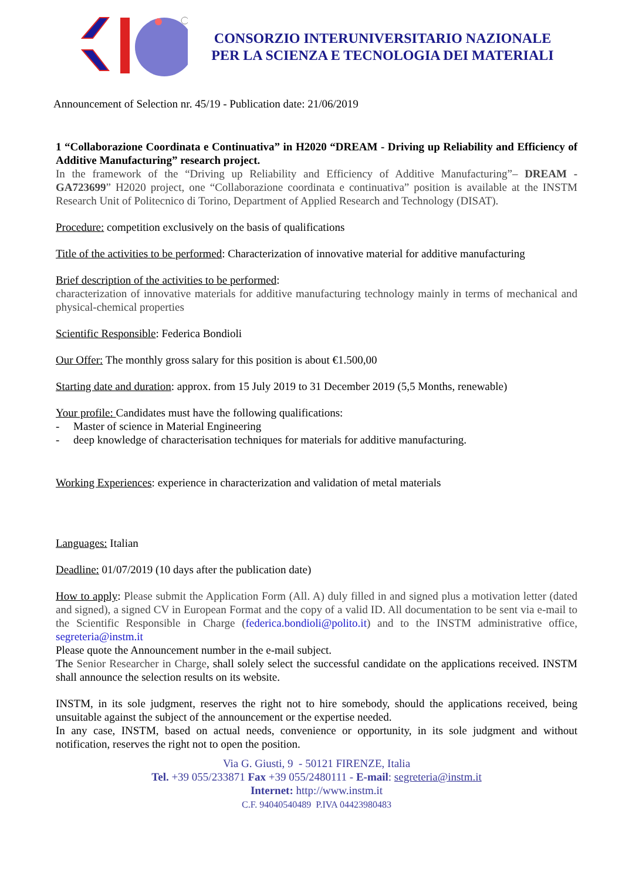CONSORZIO INTERUNIVERSITARIO NAZIONALE
PER LA SCIENZA E TECNOLOGIA DEI MATERIALI
Announcement of Selection nr. 45/19 - Publication date: 21/06/2019
1 “Collaborazione Coordinata e Continuativa” in H2020 “DREAM - Driving up Reliability and Efficiency of Additive Manufacturing” research project.
In the framework of the “Driving up Reliability and Efficiency of Additive Manufacturing”– DREAM - GA723699” H2020 project, one “Collaborazione coordinata e continuativa” position is available at the INSTM Research Unit of Politecnico di Torino, Department of Applied Research and Technology (DISAT).
Procedure: competition exclusively on the basis of qualifications
Title of the activities to be performed: Characterization of innovative material for additive manufacturing
Brief description of the activities to be performed:
characterization of innovative materials for additive manufacturing technology mainly in terms of mechanical and physical-chemical properties
Scientific Responsible: Federica Bondioli
Our Offer: The monthly gross salary for this position is about €1.500,00
Starting date and duration: approx. from 15 July 2019 to 31 December 2019 (5,5 Months, renewable)
Your profile: Candidates must have the following qualifications:
- Master of science in Material Engineering
- deep knowledge of characterisation techniques for materials for additive manufacturing.
Working Experiences: experience in characterization and validation of metal materials
Languages: Italian
Deadline: 01/07/2019 (10 days after the publication date)
How to apply: Please submit the Application Form (All. A) duly filled in and signed plus a motivation letter (dated and signed), a signed CV in European Format and the copy of a valid ID. All documentation to be sent via e-mail to the Scientific Responsible in Charge (federica.bondioli@polito.it) and to the INSTM administrative office, segreteria@instm.it
Please quote the Announcement number in the e-mail subject.
The Senior Researcher in Charge, shall solely select the successful candidate on the applications received. INSTM shall announce the selection results on its website.
INSTM, in its sole judgment, reserves the right not to hire somebody, should the applications received, being unsuitable against the subject of the announcement or the expertise needed.
In any case, INSTM, based on actual needs, convenience or opportunity, in its sole judgment and without notification, reserves the right not to open the position.
Via G. Giusti, 9 - 50121 FIRENZE, Italia
Tel. +39 055/233871 Fax +39 055/2480111 - E-mail: segreteria@instm.it
Internet: http://www.instm.it
C.F. 94040540489 P.IVA 04423980483